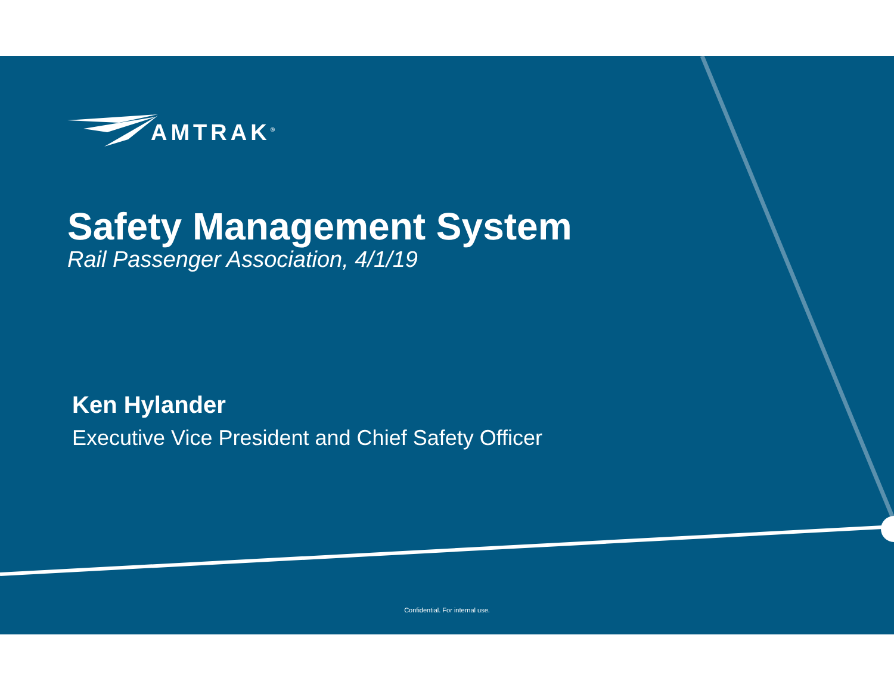AMTRAK<sup>®</sup>
Safety Management System
Rail Passenger Association, 4/1/19
Ken Hylander
Executive Vice President and Chief Safety Officer
Confidential. For internal use.